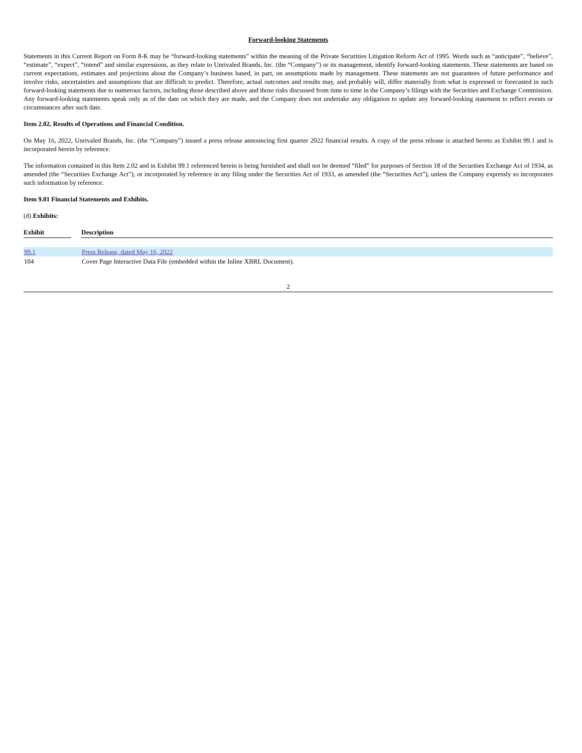Forward-looking Statements
Statements in this Current Report on Form 8-K may be “forward-looking statements” within the meaning of the Private Securities Litigation Reform Act of 1995. Words such as “anticipate”, “believe”, “estimate”, “expect”, “intend” and similar expressions, as they relate to Unrivaled Brands, Inc. (the “Company”) or its management, identify forward-looking statements. These statements are based on current expectations, estimates and projections about the Company’s business based, in part, on assumptions made by management. These statements are not guarantees of future performance and involve risks, uncertainties and assumptions that are difficult to predict. Therefore, actual outcomes and results may, and probably will, differ materially from what is expressed or forecasted in such forward-looking statements due to numerous factors, including those described above and those risks discussed from time to time in the Company’s filings with the Securities and Exchange Commission. Any forward-looking statements speak only as of the date on which they are made, and the Company does not undertake any obligation to update any forward-looking statement to reflect events or circumstances after such date.
Item 2.02. Results of Operations and Financial Condition.
On May 16, 2022, Unrivaled Brands, Inc. (the “Company”) issued a press release announcing first quarter 2022 financial results. A copy of the press release is attached hereto as Exhibit 99.1 and is incorporated herein by reference.
The information contained in this Item 2.02 and in Exhibit 99.1 referenced herein is being furnished and shall not be deemed “filed” for purposes of Section 18 of the Securities Exchange Act of 1934, as amended (the “Securities Exchange Act”), or incorporated by reference in any filing under the Securities Act of 1933, as amended (the “Securities Act”), unless the Company expressly so incorporates such information by reference.
Item 9.01 Financial Statements and Exhibits.
(d) Exhibits:
| Exhibit | | Description |
| --- | --- | --- |
| 99.1 | | Press Release, dated May 16, 2022 |
| 104 | | Cover Page Interactive Data File (embedded within the Inline XBRL Document). |
2